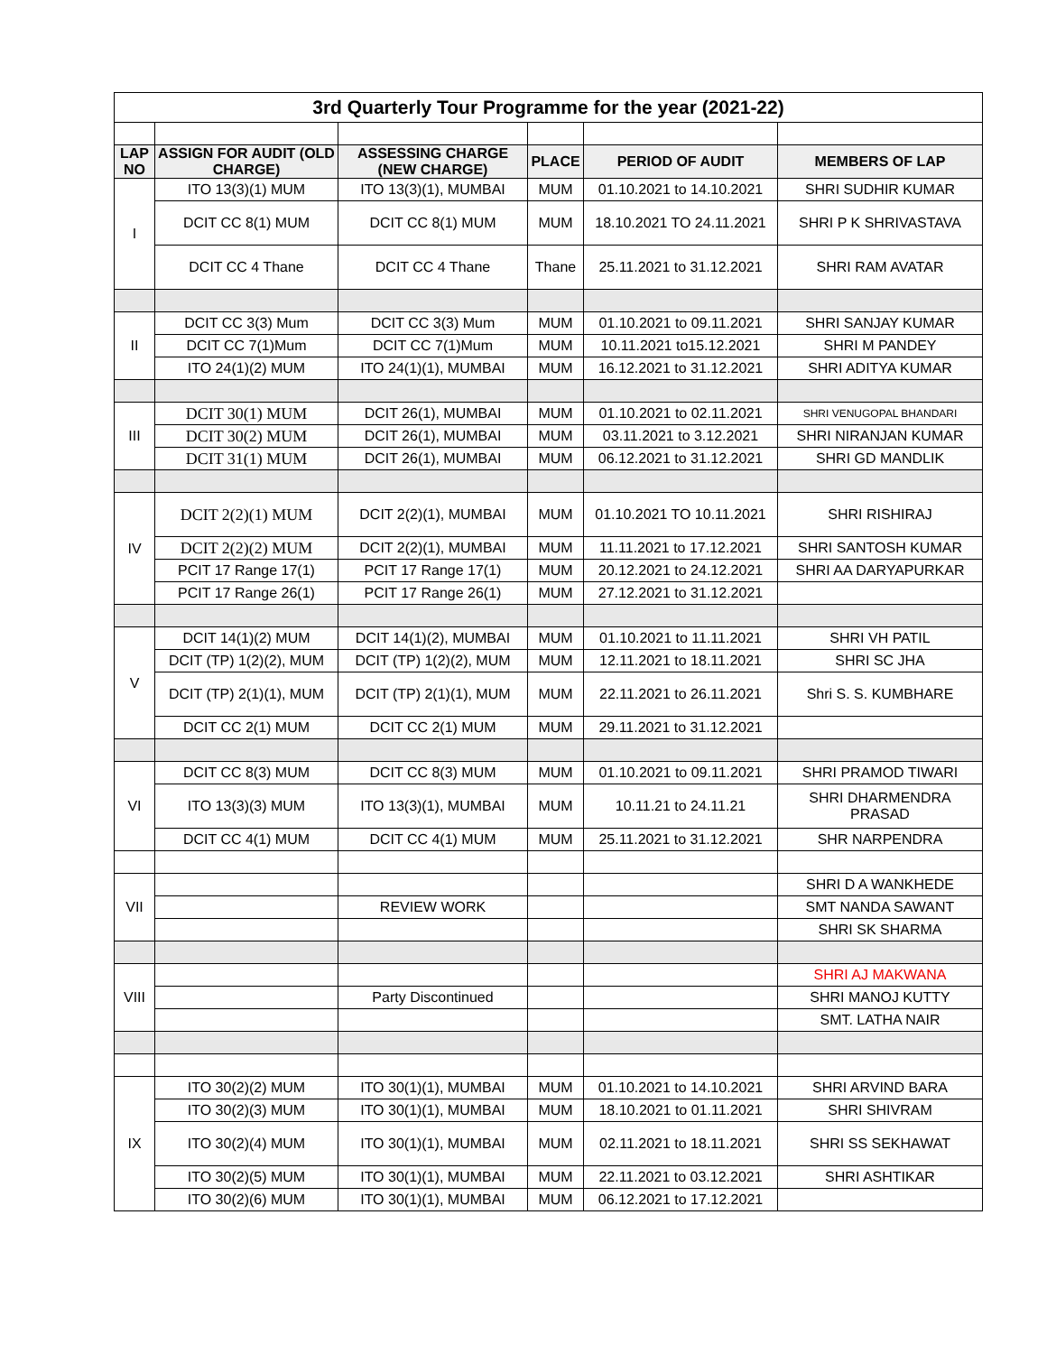| 3rd Quarterly Tour Programme for the year (2021-22) | | | | | |
| LAP NO | ASSIGN FOR AUDIT (OLD CHARGE) | ASSESSING CHARGE (NEW CHARGE) | PLACE | PERIOD OF AUDIT | MEMBERS OF LAP |
| I | ITO 13(3)(1) MUM | ITO 13(3)(1), MUMBAI | MUM | 01.10.2021 to 14.10.2021 | SHRI SUDHIR KUMAR |
| | DCIT CC 8(1) MUM | DCIT CC 8(1) MUM | MUM | 18.10.2021 TO 24.11.2021 | SHRI P K SHRIVASTAVA |
| | DCIT CC 4 Thane | DCIT CC 4 Thane | Thane | 25.11.2021 to 31.12.2021 | SHRI RAM AVATAR |
| II | DCIT CC 3(3) Mum | DCIT CC 3(3) Mum | MUM | 01.10.2021 to 09.11.2021 | SHRI SANJAY KUMAR |
| | DCIT CC 7(1)Mum | DCIT CC 7(1)Mum | MUM | 10.11.2021 to15.12.2021 | SHRI M PANDEY |
| | ITO 24(1)(2) MUM | ITO 24(1)(1), MUMBAI | MUM | 16.12.2021 to 31.12.2021 | SHRI ADITYA KUMAR |
| III | DCIT 30(1) MUM | DCIT 26(1), MUMBAI | MUM | 01.10.2021 to 02.11.2021 | SHRI VENUGOPAL BHANDARI |
| | DCIT 30(2) MUM | DCIT 26(1), MUMBAI | MUM | 03.11.2021 to 3.12.2021 | SHRI NIRANJAN KUMAR |
| | DCIT 31(1) MUM | DCIT 26(1), MUMBAI | MUM | 06.12.2021 to 31.12.2021 | SHRI GD MANDLIK |
| IV | DCIT 2(2)(1) MUM | DCIT 2(2)(1), MUMBAI | MUM | 01.10.2021 TO 10.11.2021 | SHRI RISHIRAJ |
| | DCIT 2(2)(2) MUM | DCIT 2(2)(1), MUMBAI | MUM | 11.11.2021 to 17.12.2021 | SHRI SANTOSH KUMAR |
| | PCIT 17 Range 17(1) | PCIT 17 Range 17(1) | MUM | 20.12.2021 to 24.12.2021 | SHRI AA DARYAPURKAR |
| | PCIT 17 Range 26(1) | PCIT 17 Range 26(1) | MUM | 27.12.2021 to 31.12.2021 | |
| V | DCIT 14(1)(2) MUM | DCIT 14(1)(2), MUMBAI | MUM | 01.10.2021 to 11.11.2021 | SHRI VH PATIL |
| | DCIT (TP) 1(2)(2), MUM | DCIT (TP) 1(2)(2), MUM | MUM | 12.11.2021 to 18.11.2021 | SHRI SC JHA |
| | DCIT (TP) 2(1)(1), MUM | DCIT (TP) 2(1)(1), MUM | MUM | 22.11.2021 to 26.11.2021 | Shri S. S. KUMBHARE |
| | DCIT CC 2(1) MUM | DCIT CC 2(1) MUM | MUM | 29.11.2021 to 31.12.2021 | |
| VI | DCIT CC 8(3) MUM | DCIT CC 8(3) MUM | MUM | 01.10.2021 to 09.11.2021 | SHRI PRAMOD TIWARI |
| | ITO 13(3)(3) MUM | ITO 13(3)(1), MUMBAI | MUM | 10.11.21 to 24.11.21 | SHRI DHARMENDRA PRASAD |
| | DCIT CC 4(1) MUM | DCIT CC 4(1) MUM | MUM | 25.11.2021 to 31.12.2021 | SHR NARPENDRA |
| VII | | | | | SHRI D A WANKHEDE |
| | | REVIEW WORK | | | SMT NANDA SAWANT |
| | | | | | SHRI SK SHARMA |
| VIII | | | | | SHRI AJ MAKWANA |
| | | Party Discontinued | | | SHRI MANOJ KUTTY |
| | | | | | SMT. LATHA NAIR |
| IX | ITO 30(2)(2) MUM | ITO 30(1)(1), MUMBAI | MUM | 01.10.2021 to 14.10.2021 | SHRI ARVIND BARA |
| | ITO 30(2)(3) MUM | ITO 30(1)(1), MUMBAI | MUM | 18.10.2021 to 01.11.2021 | SHRI SHIVRAM |
| | ITO 30(2)(4) MUM | ITO 30(1)(1), MUMBAI | MUM | 02.11.2021 to 18.11.2021 | SHRI SS SEKHAWAT |
| | ITO 30(2)(5) MUM | ITO 30(1)(1), MUMBAI | MUM | 22.11.2021 to 03.12.2021 | SHRI ASHTIKAR |
| | ITO 30(2)(6) MUM | ITO 30(1)(1), MUMBAI | MUM | 06.12.2021 to 17.12.2021 | |